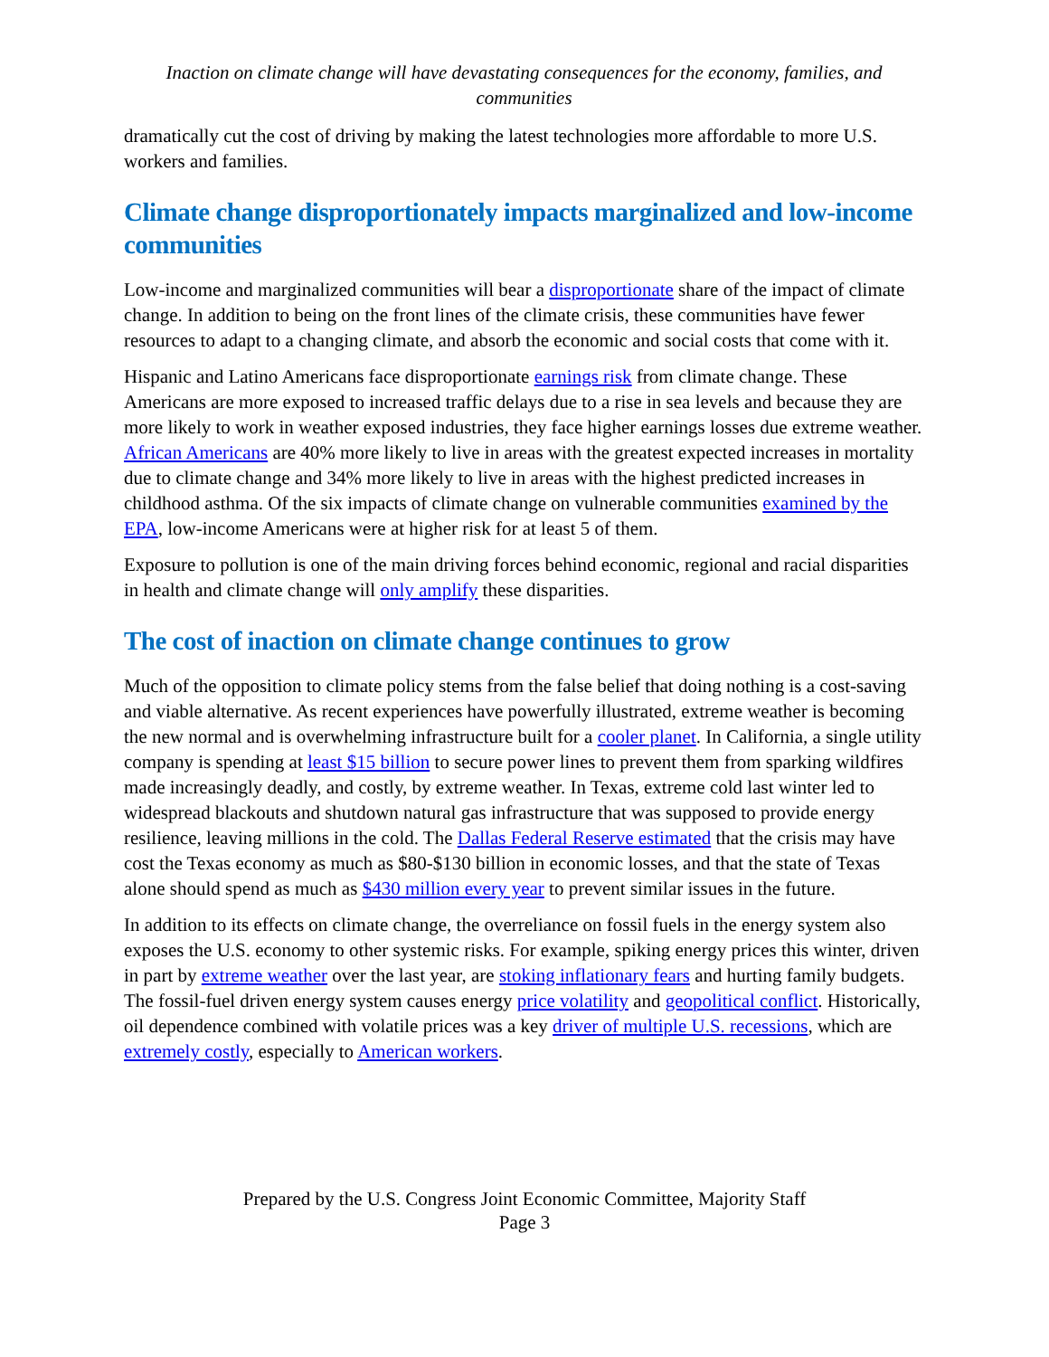Inaction on climate change will have devastating consequences for the economy, families, and communities
dramatically cut the cost of driving by making the latest technologies more affordable to more U.S. workers and families.
Climate change disproportionately impacts marginalized and low-income communities
Low-income and marginalized communities will bear a disproportionate share of the impact of climate change. In addition to being on the front lines of the climate crisis, these communities have fewer resources to adapt to a changing climate, and absorb the economic and social costs that come with it.
Hispanic and Latino Americans face disproportionate earnings risk from climate change. These Americans are more exposed to increased traffic delays due to a rise in sea levels and because they are more likely to work in weather exposed industries, they face higher earnings losses due extreme weather. African Americans are 40% more likely to live in areas with the greatest expected increases in mortality due to climate change and 34% more likely to live in areas with the highest predicted increases in childhood asthma. Of the six impacts of climate change on vulnerable communities examined by the EPA, low-income Americans were at higher risk for at least 5 of them.
Exposure to pollution is one of the main driving forces behind economic, regional and racial disparities in health and climate change will only amplify these disparities.
The cost of inaction on climate change continues to grow
Much of the opposition to climate policy stems from the false belief that doing nothing is a cost-saving and viable alternative. As recent experiences have powerfully illustrated, extreme weather is becoming the new normal and is overwhelming infrastructure built for a cooler planet. In California, a single utility company is spending at least $15 billion to secure power lines to prevent them from sparking wildfires made increasingly deadly, and costly, by extreme weather. In Texas, extreme cold last winter led to widespread blackouts and shutdown natural gas infrastructure that was supposed to provide energy resilience, leaving millions in the cold. The Dallas Federal Reserve estimated that the crisis may have cost the Texas economy as much as $80-$130 billion in economic losses, and that the state of Texas alone should spend as much as $430 million every year to prevent similar issues in the future.
In addition to its effects on climate change, the overreliance on fossil fuels in the energy system also exposes the U.S. economy to other systemic risks. For example, spiking energy prices this winter, driven in part by extreme weather over the last year, are stoking inflationary fears and hurting family budgets. The fossil-fuel driven energy system causes energy price volatility and geopolitical conflict. Historically, oil dependence combined with volatile prices was a key driver of multiple U.S. recessions, which are extremely costly, especially to American workers.
Prepared by the U.S. Congress Joint Economic Committee, Majority Staff
Page 3